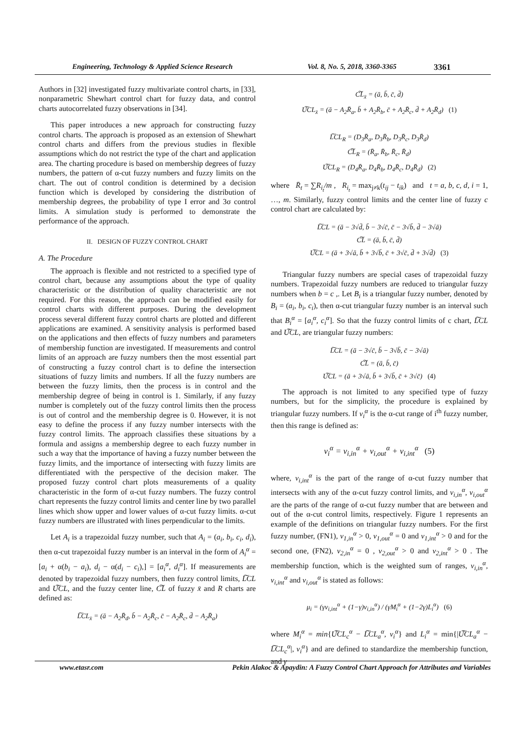Engineering, Technology & Applied Science Research Vol. 8, No. 5, 2018, 3360-3365 3361
Authors in [32] investigated fuzzy multivariate control charts, in [33], nonparametric Shewhart control chart for fuzzy data, and control charts autocorrelated fuzzy observations in [34].
This paper introduces a new approach for constructing fuzzy control charts. The approach is proposed as an extension of Shewhart control charts and differs from the previous studies in flexible assumptions which do not restrict the type of the chart and application area. The charting procedure is based on membership degrees of fuzzy numbers, the pattern of α-cut fuzzy numbers and fuzzy limits on the chart. The out of control condition is determined by a decision function which is developed by considering the distribution of membership degrees, the probability of type I error and 3σ control limits. A simulation study is performed to demonstrate the performance of the approach.
II. DESIGN OF FUZZY CONTROL CHART
A. The Procedure
The approach is flexible and not restricted to a specified type of control chart, because any assumptions about the type of quality characteristic or the distribution of quality characteristic are not required. For this reason, the approach can be modified easily for control charts with different purposes. During the development process several different fuzzy control charts are plotted and different applications are examined. A sensitivity analysis is performed based on the applications and then effects of fuzzy numbers and parameters of membership function are investigated. If measurements and control limits of an approach are fuzzy numbers then the most essential part of constructing a fuzzy control chart is to define the intersection situations of fuzzy limits and numbers. If all the fuzzy numbers are between the fuzzy limits, then the process is in control and the membership degree of being in control is 1. Similarly, if any fuzzy number is completely out of the fuzzy control limits then the process is out of control and the membership degree is 0. However, it is not easy to define the process if any fuzzy number intersects with the fuzzy control limits. The approach classifies these situations by a formula and assigns a membership degree to each fuzzy number in such a way that the importance of having a fuzzy number between the fuzzy limits, and the importance of intersecting with fuzzy limits are differentiated with the perspective of the decision maker. The proposed fuzzy control chart plots measurements of a quality characteristic in the form of α-cut fuzzy numbers. The fuzzy control chart represents the fuzzy control limits and center line by two parallel lines which show upper and lower values of α-cut fuzzy limits. α-cut fuzzy numbers are illustrated with lines perpendicular to the limits.
Let A<sub>i</sub> is a trapezoidal fuzzy number, such that A<sub>i</sub> = (a<sub>i</sub>, b<sub>i</sub>, c<sub>i</sub>, d<sub>i</sub>), then α-cut trapezoidal fuzzy number is an interval in the form of A<sub>i</sub><sup>α</sup> = [a<sub>i</sub> + α(b<sub>i</sub> − a<sub>i</sub>), d<sub>i</sub> − α(d<sub>i</sub> − c<sub>i</sub>),] = [a<sub>i</sub><sup>α</sup>, d<sub>i</sub><sup>α</sup>]. If measurements are denoted by trapezoidal fuzzy numbers, then fuzzy control limits, L͠CL and U͠CL, and the fuzzy center line, C͠L of fuzzy x̄ and R charts are defined as:
L͠CL<sub>x̄</sub> = (ā − A<sub>2</sub>R̄<sub>d</sub>, b̄ − A<sub>2</sub>R̄<sub>c</sub>, c̄ − A<sub>2</sub>R̄<sub>c</sub>, d̄ − A<sub>2</sub>R̄<sub>a</sub>)
C͠L<sub>x̄</sub> = (ā, b̄, c̄, d̄)
U͠CL<sub>x̄</sub> = (ā − A<sub>2</sub>R̄<sub>a</sub>, b̄ + A<sub>2</sub>R̄<sub>b</sub>, c̄ + A<sub>2</sub>R̄<sub>c</sub>, d̄ + A<sub>2</sub>R̄<sub>d</sub>) (1)
L͠CL<sub>R</sub> = (D<sub>3</sub>R̄<sub>a</sub>, D<sub>3</sub>R̄<sub>b</sub>, D<sub>3</sub>R̄<sub>c</sub>, D<sub>3</sub>R̄<sub>d</sub>)
C͠L<sub>R</sub> = (R̄<sub>a</sub>, R̄<sub>b</sub>, R̄<sub>c</sub>, R̄<sub>d</sub>)
U͠CL<sub>R</sub> = (D<sub>4</sub>R̄<sub>a</sub>, D<sub>4</sub>R̄<sub>b</sub>, D<sub>4</sub>R̄<sub>c</sub>, D<sub>4</sub>R̄<sub>d</sub>) (2)
where R̄<sub>t</sub> = ∑R<sub>i<sub>t</sub></sub>/m , R<sub>i<sub>t</sub></sub> = max<sub>j≠k</sub>(t<sub>ij</sub> − t<sub>ik</sub>) and t = a, b, c, d, i = 1, …, m. Similarly, fuzzy control limits and the center line of fuzzy c control chart are calculated by:
L͠CL = (ā − 3√d̄, b̄ − 3√c̄, c̄ − 3√b̄, d̄ − 3√ā)
C͠L = (ā, b̄, c̄, d̄)
U͠CL = (ā + 3√ā, b̄ + 3√b̄, c̄ + 3√c̄, d̄ + 3√d̄) (3)
Triangular fuzzy numbers are special cases of trapezoidal fuzzy numbers. Trapezoidal fuzzy numbers are reduced to triangular fuzzy numbers when b = c ,. Let B<sub>i</sub> is a triangular fuzzy number, denoted by B<sub>i</sub> = (a<sub>i</sub>, b<sub>i</sub>, c<sub>i</sub>), then α-cut triangular fuzzy number is an interval such that B<sub>i</sub><sup>α</sup> = [a<sub>i</sub><sup>α</sup>, c<sub>i</sub><sup>α</sup>]. So that the fuzzy control limits of c chart, L͠CL and U͠CL, are triangular fuzzy numbers:
L͠CL = (ā − 3√c̄, b̄ − 3√b̄, c̄ − 3√ā)
C͠L = (ā, b̄, c̄)
U͠CL = (ā + 3√ā, b̄ + 3√b̄, c̄ + 3√c̄) (4)
The approach is not limited to any specified type of fuzzy numbers, but for the simplicity, the procedure is explained by triangular fuzzy numbers. If v<sub>i</sub><sup>α</sup> is the α-cut range of i<sup>th</sup> fuzzy number, then this range is defined as:
v<sub>i</sub><sup>α</sup> = v<sub>i,in</sub><sup>α</sup> + v<sub>i,out</sub><sup>α</sup> + v<sub>i,int</sub><sup>α</sup> (5)
where, v<sub>i,int</sub><sup>α</sup> is the part of the range of α-cut fuzzy number that intersects with any of the α-cut fuzzy control limits, and v<sub>i,in</sub><sup>α</sup>, v<sub>i,out</sub><sup>α</sup> are the parts of the range of α-cut fuzzy number that are between and out of the α-cut control limits, respectively. Figure 1 represents an example of the definitions on triangular fuzzy numbers. For the first fuzzy number, (FN1), v<sub>1,in</sub><sup>α</sup> > 0, v<sub>1,out</sub><sup>α</sup> = 0 and v<sub>1,int</sub><sup>α</sup> > 0 and for the second one, (FN2), v<sub>2,in</sub><sup>α</sup> = 0 , v<sub>2,out</sub><sup>α</sup> > 0 and v<sub>2,int</sub><sup>α</sup> > 0 . The membership function, which is the weighted sum of ranges, v<sub>i,in</sub><sup>α</sup>, v<sub>i,int</sub><sup>α</sup> and v<sub>i,out</sub><sup>α</sup> is stated as follows:
μ<sub>i</sub> = (γv<sub>i,int</sub><sup>α</sup> + (1−γ)v<sub>i,in</sub><sup>α</sup>) / (γM<sub>i</sub><sup>α</sup> + (1−2γ)L<sub>i</sub><sup>α</sup>) (6)
where M<sub>i</sub><sup>α</sup> = min{U͠CL<sub>c</sub><sup>α</sup> − L͠CL<sub>a</sub><sup>α</sup>, v<sub>i</sub><sup>α</sup>} and L<sub>i</sub><sup>α</sup> = min{|U͠CL<sub>a</sub><sup>α</sup> − L͠CL<sub>c</sub><sup>α</sup>|, v<sub>i</sub><sup>α</sup>} and are defined to standardize the membership function, and γ
www.etasr.com Pekin Alakoc & Apaydin: A Fuzzy Control Chart Approach for Attributes and Variables